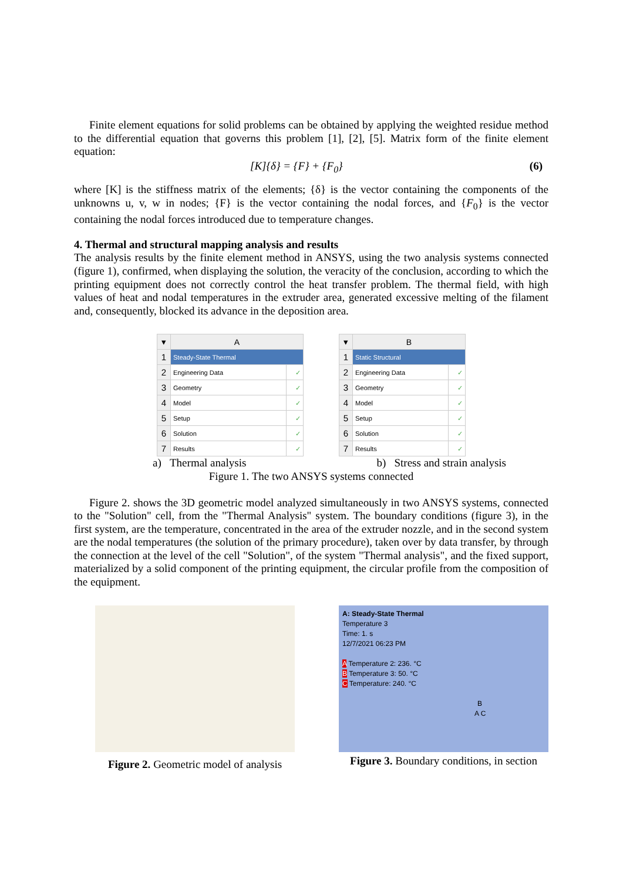Finite element equations for solid problems can be obtained by applying the weighted residue method to the differential equation that governs this problem [1], [2], [5]. Matrix form of the finite element equation:
[K]{δ} = {F} + {F<sub>0</sub>} (6)
where [K] is the stiffness matrix of the elements; {δ} is the vector containing the components of the unknowns u, v, w in nodes; {F} is the vector containing the nodal forces, and {F<sub>0</sub>} is the vector containing the nodal forces introduced due to temperature changes.
4. Thermal and structural mapping analysis and results
The analysis results by the finite element method in ANSYS, using the two analysis systems connected (figure 1), confirmed, when displaying the solution, the veracity of the conclusion, according to which the printing equipment does not correctly control the heat transfer problem. The thermal field, with high values of heat and nodal temperatures in the extruder area, generated excessive melting of the filament and, consequently, blocked its advance in the deposition area.
| ▾ | A | |
| 1 | Steady-State Thermal | |
| 2 | Engineering Data | ✓ |
| 3 | Geometry | ✓ |
| 4 | Model | ✓ |
| 5 | Setup | ✓ |
| 6 | Solution | ✓ |
| 7 | Results | ✓ |
| ▾ | B | |
| 1 | Static Structural | |
| 2 | Engineering Data | ✓ |
| 3 | Geometry | ✓ |
| 4 | Model | ✓ |
| 5 | Setup | ✓ |
| 6 | Solution | ✓ |
| 7 | Results | ✓ |
a) Thermal analysis b) Stress and strain analysis
Figure 1. The two ANSYS systems connected
Figure 2. shows the 3D geometric model analyzed simultaneously in two ANSYS systems, connected to the "Solution" cell, from the "Thermal Analysis" system. The boundary conditions (figure 3), in the first system, are the temperature, concentrated in the area of the extruder nozzle, and in the second system are the nodal temperatures (the solution of the primary procedure), taken over by data transfer, by through the connection at the level of the cell "Solution", of the system "Thermal analysis", and the fixed support, materialized by a solid component of the printing equipment, the circular profile from the composition of the equipment.
Figure 2. Geometric model of analysis
A: Steady-State Thermal
Temperature 3
Time: 1. s
12/7/2021 06:23 PM
A Temperature 2: 236. °C
B Temperature 3: 50. °C
C Temperature: 240. °C
B
A C
Figure 3. Boundary conditions, in section